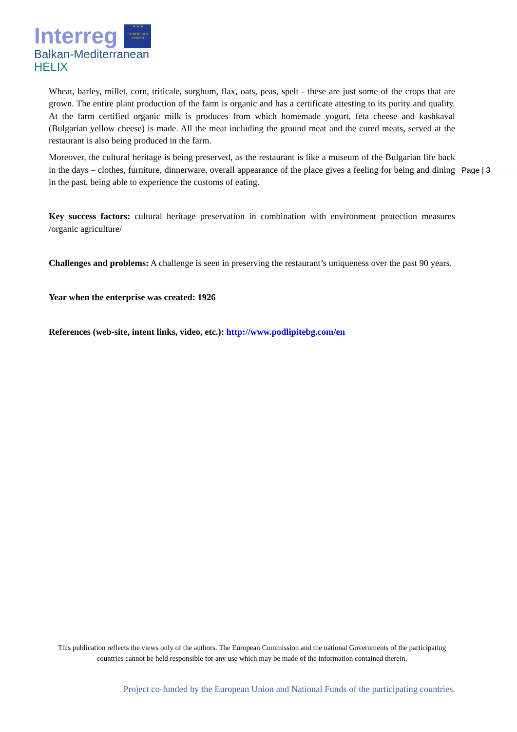Interreg ★ ★ ★
EUROPEAN UNION
Balkan-Mediterranean
HELIX
Page | 3
Wheat, barley, millet, corn, triticale, sorghum, flax, oats, peas, spelt - these are just some of the crops that are grown. The entire plant production of the farm is organic and has a certificate attesting to its purity and quality. At the farm certified organic milk is produces from which homemade yogurt, feta cheese and kashkaval (Bulgarian yellow cheese) is made. All the meat including the ground meat and the cured meats, served at the restaurant is also being produced in the farm.
Moreover, the cultural heritage is being preserved, as the restaurant is like a museum of the Bulgarian life back in the days – clothes, furniture, dinnerware, overall appearance of the place gives a feeling for being and dining in the past, being able to experience the customs of eating.
Key success factors: cultural heritage preservation in combination with environment protection measures /organic agriculture/
Challenges and problems: A challenge is seen in preserving the restaurant’s uniqueness over the past 90 years.
Year when the enterprise was created: 1926
References (web-site, intent links, video, etc.): http://www.podlipitebg.com/en
This publication reflects the views only of the authors. The European Commission and the national Governments of the participating countries cannot be held responsible for any use which may be made of the information contained therein.
Project co-funded by the European Union and National Funds of the participating countries.